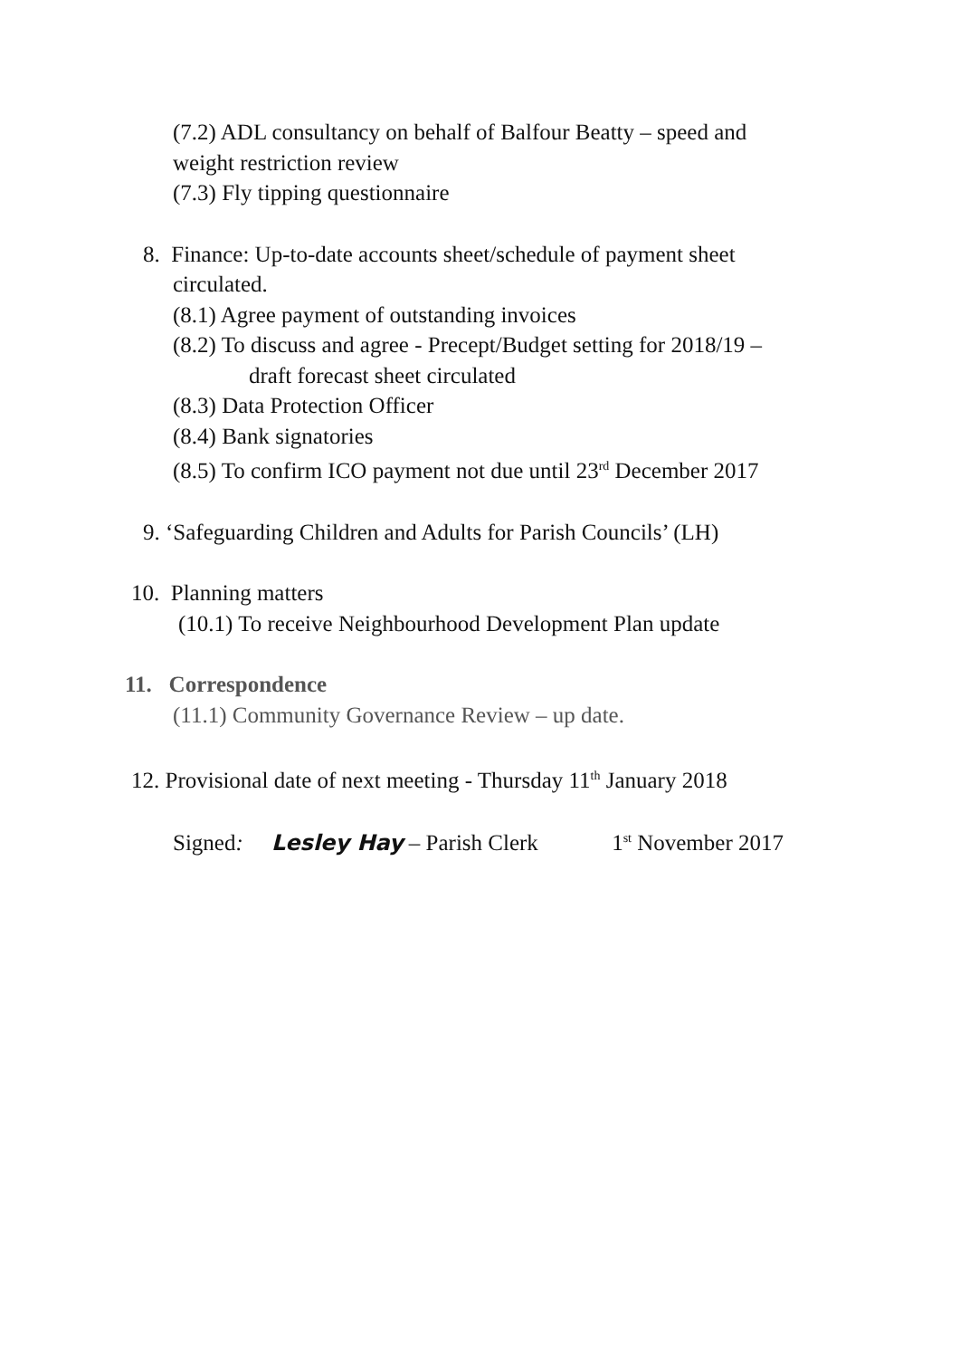(7.2) ADL consultancy on behalf of Balfour Beatty – speed and
weight restriction review
(7.3) Fly tipping questionnaire
8. Finance: Up-to-date accounts sheet/schedule of payment sheet
circulated.
(8.1) Agree payment of outstanding invoices
(8.2) To discuss and agree - Precept/Budget setting for 2018/19 –
draft forecast sheet circulated
(8.3) Data Protection Officer
(8.4) Bank signatories
(8.5) To confirm ICO payment not due until 23<sup>rd</sup> December 2017
9. ‘Safeguarding Children and Adults for Parish Councils’ (LH)
10. Planning matters
(10.1) To receive Neighbourhood Development Plan update
11. Correspondence
(11.1) Community Governance Review – up date.
12. Provisional date of next meeting - Thursday 11<sup>th</sup> January 2018
Signed: Lesley Hay – Parish Clerk 1<sup>st</sup> November 2017